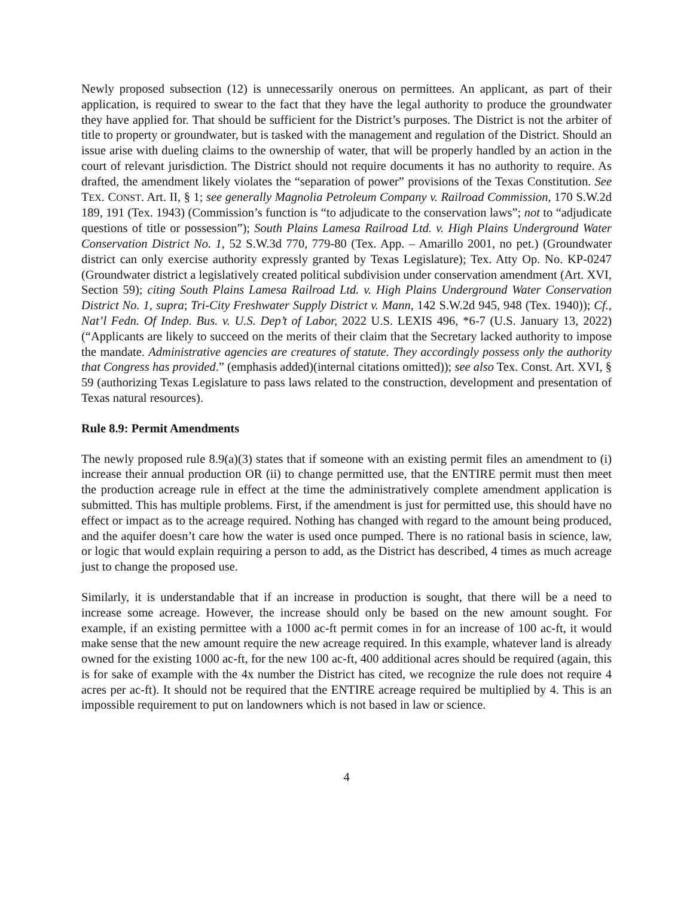Newly proposed subsection (12) is unnecessarily onerous on permittees. An applicant, as part of their application, is required to swear to the fact that they have the legal authority to produce the groundwater they have applied for. That should be sufficient for the District’s purposes. The District is not the arbiter of title to property or groundwater, but is tasked with the management and regulation of the District. Should an issue arise with dueling claims to the ownership of water, that will be properly handled by an action in the court of relevant jurisdiction. The District should not require documents it has no authority to require. As drafted, the amendment likely violates the “separation of power” provisions of the Texas Constitution. See TEX. CONST. Art. II, § 1; see generally Magnolia Petroleum Company v. Railroad Commission, 170 S.W.2d 189, 191 (Tex. 1943) (Commission’s function is “to adjudicate to the conservation laws”; not to “adjudicate questions of title or possession”); South Plains Lamesa Railroad Ltd. v. High Plains Underground Water Conservation District No. 1, 52 S.W.3d 770, 779-80 (Tex. App. – Amarillo 2001, no pet.) (Groundwater district can only exercise authority expressly granted by Texas Legislature); Tex. Atty Op. No. KP-0247 (Groundwater district a legislatively created political subdivision under conservation amendment (Art. XVI, Section 59); citing South Plains Lamesa Railroad Ltd. v. High Plains Underground Water Conservation District No. 1, supra; Tri-City Freshwater Supply District v. Mann, 142 S.W.2d 945, 948 (Tex. 1940)); Cf., Nat’l Fedn. Of Indep. Bus. v. U.S. Dep’t of Labor, 2022 U.S. LEXIS 496, *6-7 (U.S. January 13, 2022) (“Applicants are likely to succeed on the merits of their claim that the Secretary lacked authority to impose the mandate. Administrative agencies are creatures of statute. They accordingly possess only the authority that Congress has provided.” (emphasis added)(internal citations omitted)); see also Tex. Const. Art. XVI, § 59 (authorizing Texas Legislature to pass laws related to the construction, development and presentation of Texas natural resources).
Rule 8.9: Permit Amendments
The newly proposed rule 8.9(a)(3) states that if someone with an existing permit files an amendment to (i) increase their annual production OR (ii) to change permitted use, that the ENTIRE permit must then meet the production acreage rule in effect at the time the administratively complete amendment application is submitted. This has multiple problems. First, if the amendment is just for permitted use, this should have no effect or impact as to the acreage required. Nothing has changed with regard to the amount being produced, and the aquifer doesn’t care how the water is used once pumped. There is no rational basis in science, law, or logic that would explain requiring a person to add, as the District has described, 4 times as much acreage just to change the proposed use.
Similarly, it is understandable that if an increase in production is sought, that there will be a need to increase some acreage. However, the increase should only be based on the new amount sought. For example, if an existing permittee with a 1000 ac-ft permit comes in for an increase of 100 ac-ft, it would make sense that the new amount require the new acreage required. In this example, whatever land is already owned for the existing 1000 ac-ft, for the new 100 ac-ft, 400 additional acres should be required (again, this is for sake of example with the 4x number the District has cited, we recognize the rule does not require 4 acres per ac-ft). It should not be required that the ENTIRE acreage required be multiplied by 4. This is an impossible requirement to put on landowners which is not based in law or science.
4